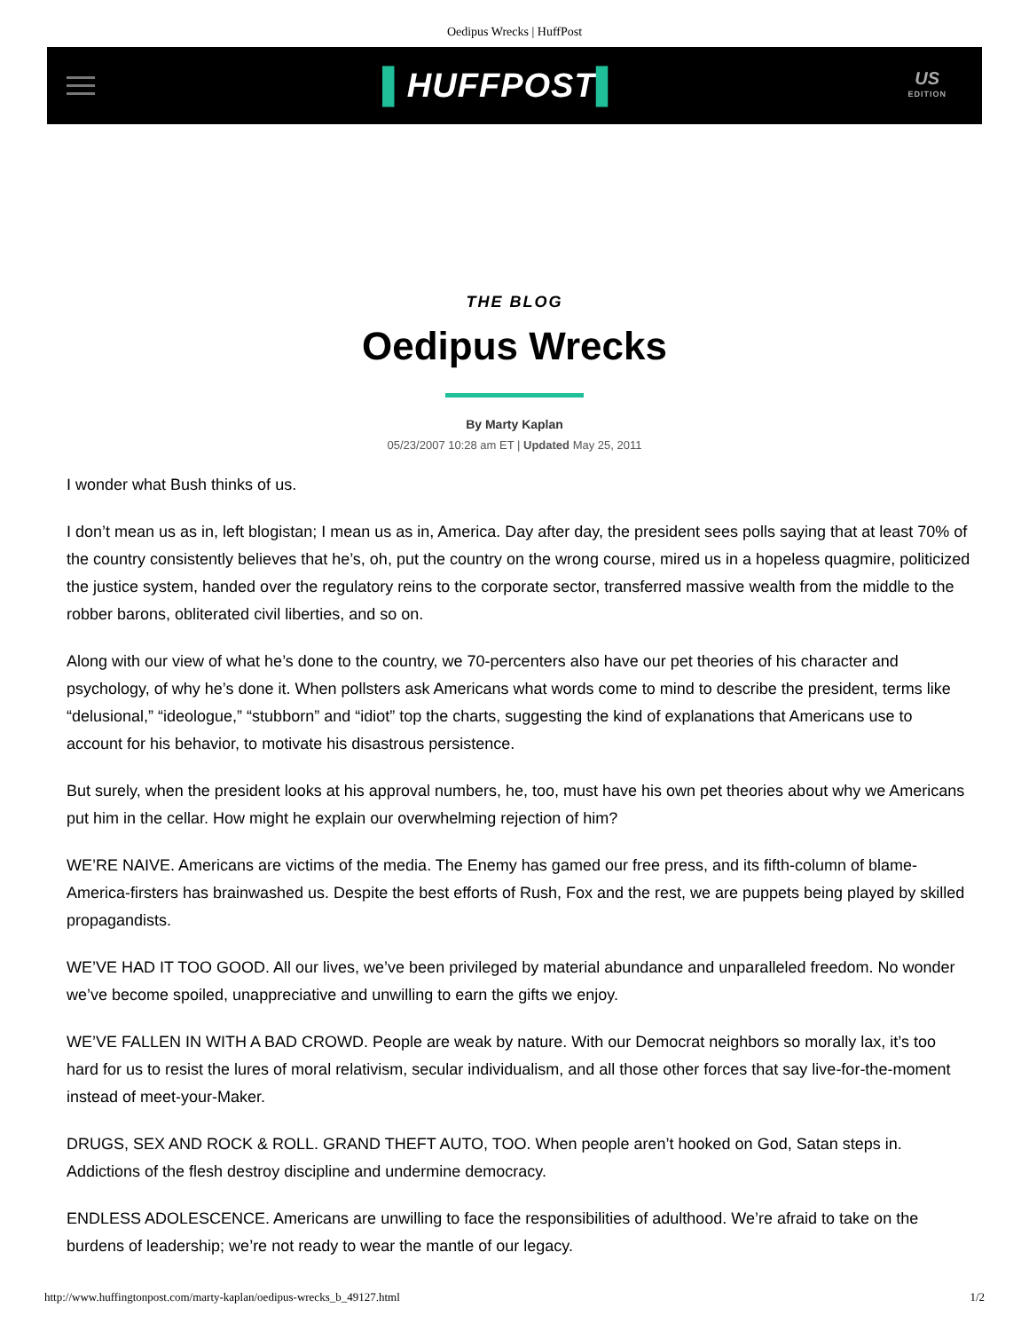Oedipus Wrecks | HuffPost
▌HUFFPOST▌
US
EDITION
THE BLOG
Oedipus Wrecks
By Marty Kaplan
05/23/2007 10:28 am ET | Updated May 25, 2011
I wonder what Bush thinks of us.
I don’t mean us as in, left blogistan; I mean us as in, America. Day after day, the president sees polls saying that at least 70% of the country consistently believes that he’s, oh, put the country on the wrong course, mired us in a hopeless quagmire, politicized the justice system, handed over the regulatory reins to the corporate sector, transferred massive wealth from the middle to the robber barons, obliterated civil liberties, and so on.
Along with our view of what he’s done to the country, we 70-percenters also have our pet theories of his character and psychology, of why he’s done it. When pollsters ask Americans what words come to mind to describe the president, terms like “delusional,” “ideologue,” “stubborn” and “idiot” top the charts, suggesting the kind of explanations that Americans use to account for his behavior, to motivate his disastrous persistence.
But surely, when the president looks at his approval numbers, he, too, must have his own pet theories about why we Americans put him in the cellar. How might he explain our overwhelming rejection of him?
WE’RE NAIVE. Americans are victims of the media. The Enemy has gamed our free press, and its fifth-column of blame-America-firsters has brainwashed us. Despite the best efforts of Rush, Fox and the rest, we are puppets being played by skilled propagandists.
WE’VE HAD IT TOO GOOD. All our lives, we’ve been privileged by material abundance and unparalleled freedom. No wonder we’ve become spoiled, unappreciative and unwilling to earn the gifts we enjoy.
WE’VE FALLEN IN WITH A BAD CROWD. People are weak by nature. With our Democrat neighbors so morally lax, it’s too hard for us to resist the lures of moral relativism, secular individualism, and all those other forces that say live-for-the-moment instead of meet-your-Maker.
DRUGS, SEX AND ROCK & ROLL. GRAND THEFT AUTO, TOO. When people aren’t hooked on God, Satan steps in. Addictions of the flesh destroy discipline and undermine democracy.
ENDLESS ADOLESCENCE. Americans are unwilling to face the responsibilities of adulthood. We’re afraid to take on the burdens of leadership; we’re not ready to wear the mantle of our legacy.
http://www.huffingtonpost.com/marty-kaplan/oedipus-wrecks_b_49127.html 1/2